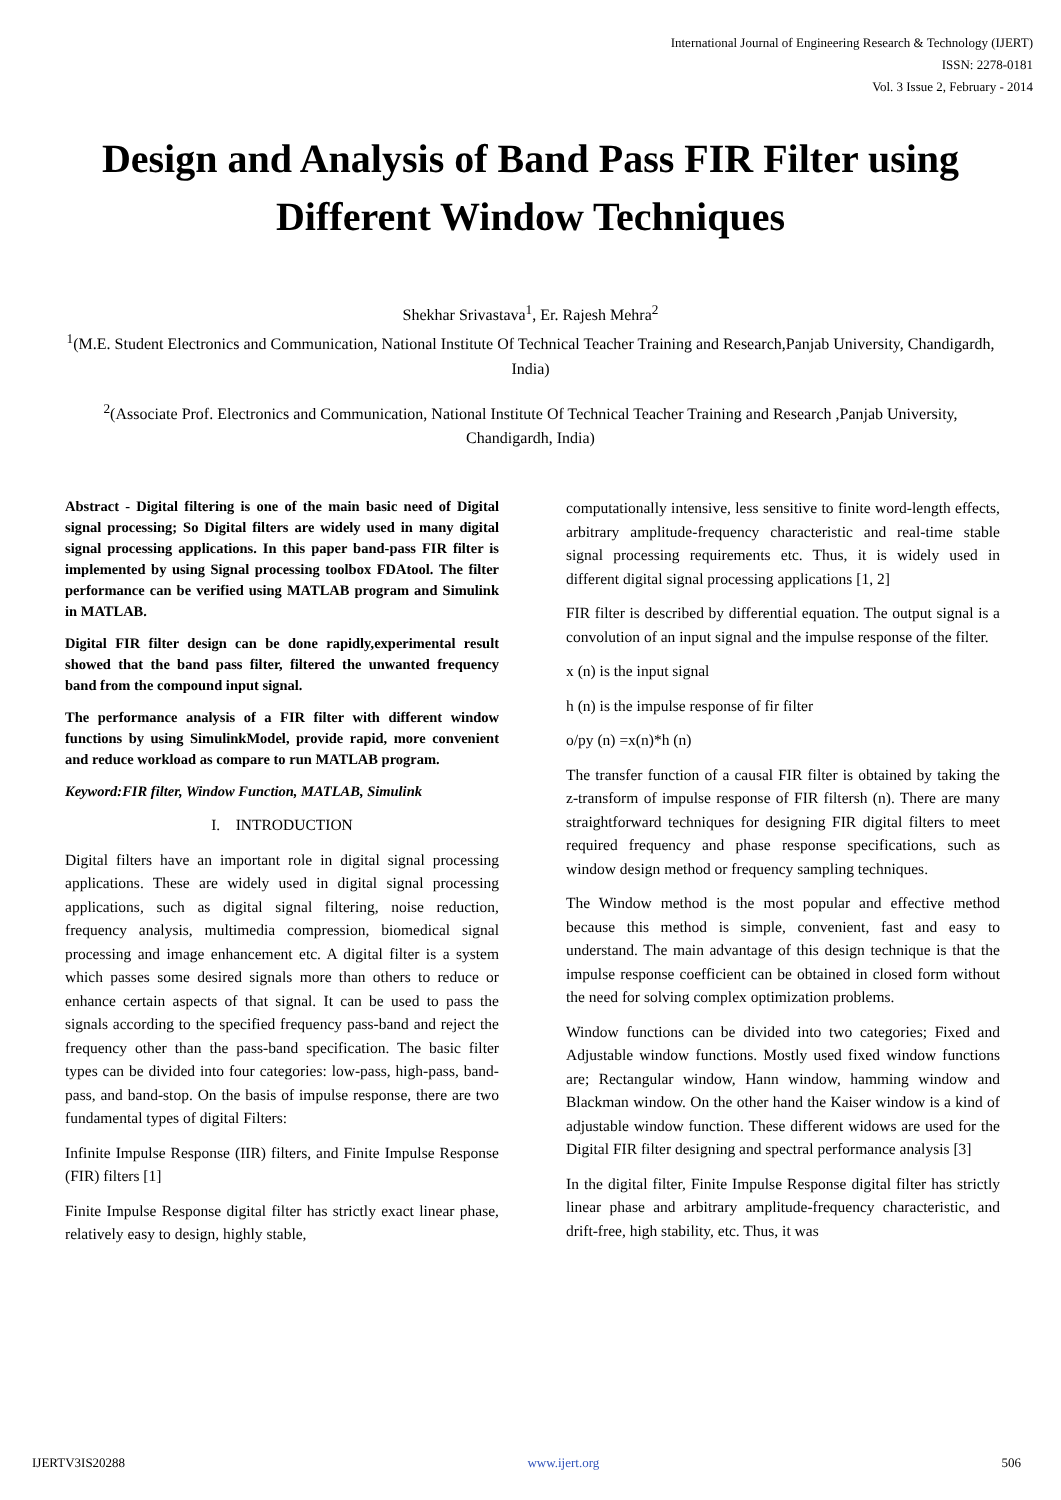International Journal of Engineering Research & Technology (IJERT)
ISSN: 2278-0181
Vol. 3 Issue 2, February - 2014
Design and Analysis of Band Pass FIR Filter using Different Window Techniques
Shekhar Srivastava<sup>1</sup>, Er. Rajesh Mehra<sup>2</sup>
<sup>1</sup> (M.E. Student Electronics and Communication, National Institute Of Technical Teacher Training and Research,Panjab University, Chandigardh, India)
<sup>2</sup> (Associate Prof. Electronics and Communication, National Institute Of Technical Teacher Training and Research ,Panjab University, Chandigardh, India)
Abstract - Digital filtering is one of the main basic need of Digital signal processing; So Digital filters are widely used in many digital signal processing applications. In this paper band-pass FIR filter is implemented by using Signal processing toolbox FDAtool. The filter performance can be verified using MATLAB program and Simulink in MATLAB.
Digital FIR filter design can be done rapidly,experimental result showed that the band pass filter, filtered the unwanted frequency band from the compound input signal.
The performance analysis of a FIR filter with different window functions by using SimulinkModel, provide rapid, more convenient and reduce workload as compare to run MATLAB program.
Keyword:FIR filter, Window Function, MATLAB, Simulink
I. INTRODUCTION
Digital filters have an important role in digital signal processing applications. These are widely used in digital signal processing applications, such as digital signal filtering, noise reduction, frequency analysis, multimedia compression, biomedical signal processing and image enhancement etc. A digital filter is a system which passes some desired signals more than others to reduce or enhance certain aspects of that signal. It can be used to pass the signals according to the specified frequency pass-band and reject the frequency other than the pass-band specification. The basic filter types can be divided into four categories: low-pass, high-pass, band-pass, and band-stop. On the basis of impulse response, there are two fundamental types of digital Filters:
Infinite Impulse Response (IIR) filters, and Finite Impulse Response (FIR) filters [1]
Finite Impulse Response digital filter has strictly exact linear phase, relatively easy to design, highly stable,
computationally intensive, less sensitive to finite word-length effects, arbitrary amplitude-frequency characteristic and real-time stable signal processing requirements etc. Thus, it is widely used in different digital signal processing applications [1, 2]
FIR filter is described by differential equation. The output signal is a convolution of an input signal and the impulse response of the filter.
x (n) is the input signal
h (n) is the impulse response of fir filter
o/py (n) =x(n)*h (n)
The transfer function of a causal FIR filter is obtained by taking the z-transform of impulse response of FIR filtersh (n). There are many straightforward techniques for designing FIR digital filters to meet required frequency and phase response specifications, such as window design method or frequency sampling techniques.
The Window method is the most popular and effective method because this method is simple, convenient, fast and easy to understand. The main advantage of this design technique is that the impulse response coefficient can be obtained in closed form without the need for solving complex optimization problems.
Window functions can be divided into two categories; Fixed and Adjustable window functions. Mostly used fixed window functions are; Rectangular window, Hann window, hamming window and Blackman window. On the other hand the Kaiser window is a kind of adjustable window function. These different widows are used for the Digital FIR filter designing and spectral performance analysis [3]
In the digital filter, Finite Impulse Response digital filter has strictly linear phase and arbitrary amplitude-frequency characteristic, and drift-free, high stability, etc. Thus, it was
IJERTV3IS20288 www.ijert.org 506